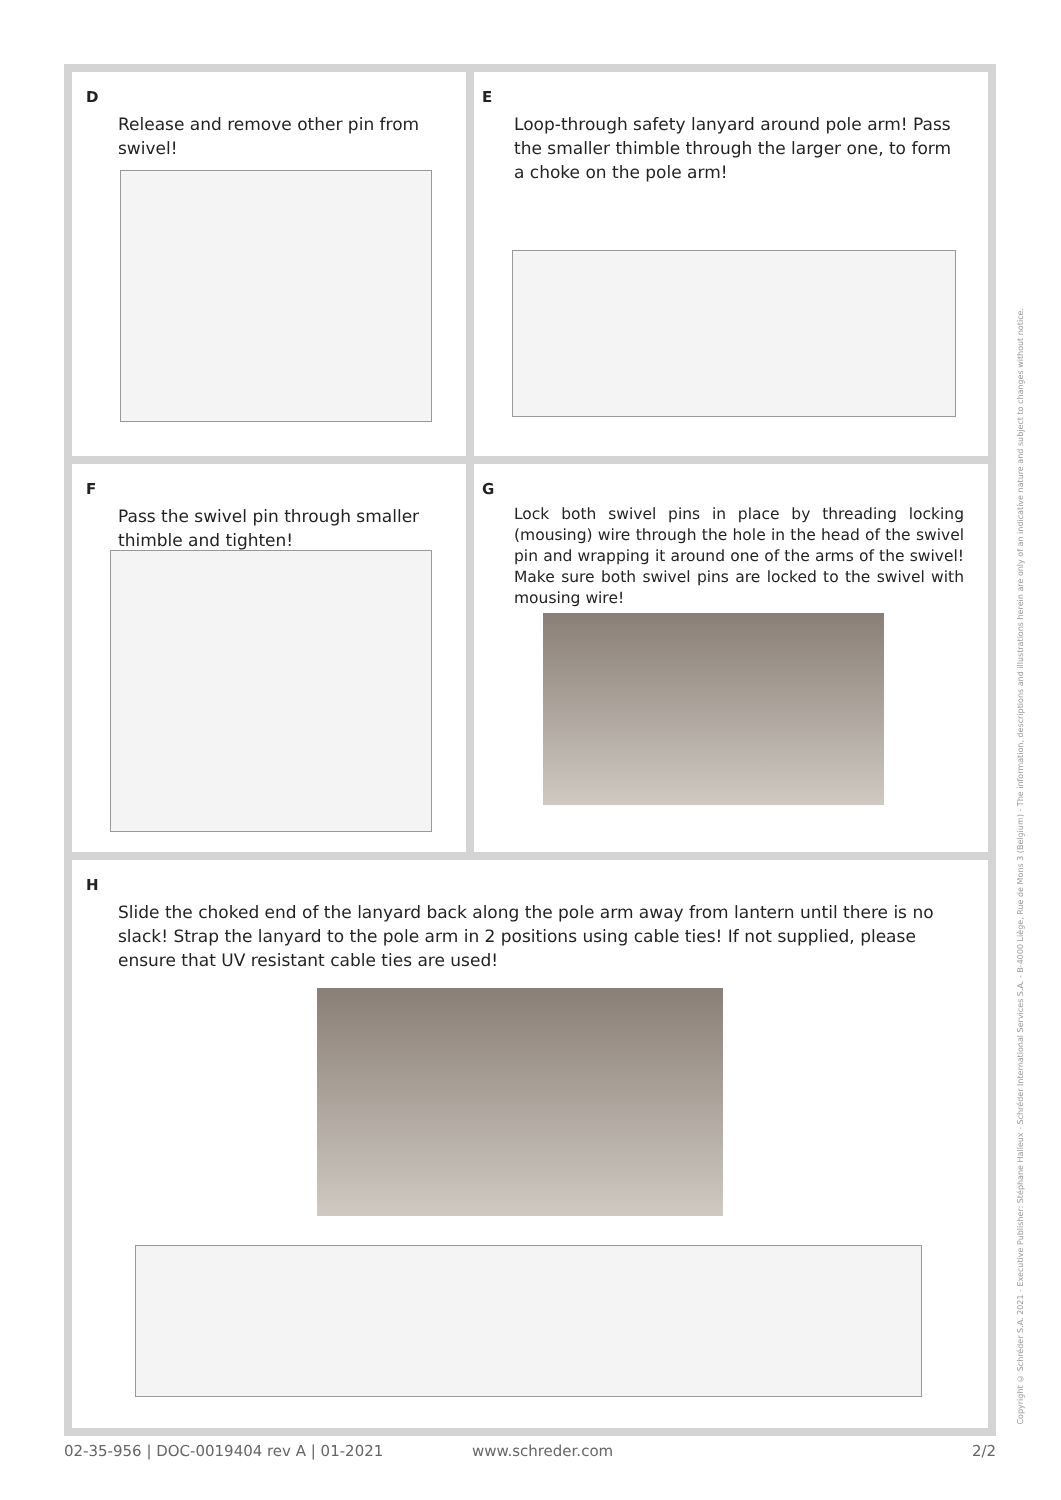D
Release and remove other pin from swivel!
E
Loop-through safety lanyard around pole arm! Pass the smaller thimble through the larger one, to form a choke on the pole arm!
F
Pass the swivel pin through smaller thimble and tighten!
G
Lock both swivel pins in place by threading locking (mousing) wire through the hole in the head of the swivel pin and wrapping it around one of the arms of the swivel! Make sure both swivel pins are locked to the swivel with mousing wire!
H
Slide the choked end of the lanyard back along the pole arm away from lantern until there is no slack! Strap the lanyard to the pole arm in 2 positions using cable ties! If not supplied, please ensure that UV resistant cable ties are used!
02-35-956 | DOC-0019404 rev A | 01-2021
www.schreder.com 2/2
Copyright © Schréder S.A. 2021 - Executive Publisher: Stéphane Halleux - Schréder International Services S.A. - B-4000 Liège, Rue de Mons 3 (Belgium) - The information, descriptions and illustrations herein are only of an indicative nature and subject to changes without notice.